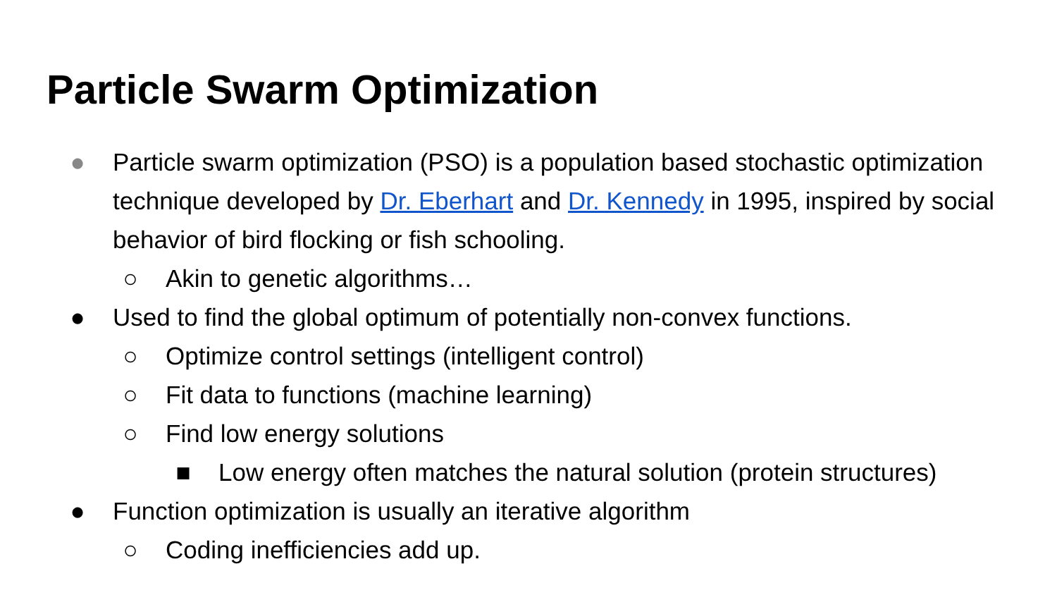Particle Swarm Optimization
● Particle swarm optimization (PSO) is a population based stochastic optimization technique developed by Dr. Eberhart and Dr. Kennedy in 1995, inspired by social behavior of bird flocking or fish schooling.
○ Akin to genetic algorithms…
● Used to find the global optimum of potentially non-convex functions.
○ Optimize control settings (intelligent control)
○ Fit data to functions (machine learning)
○ Find low energy solutions
■ Low energy often matches the natural solution (protein structures)
● Function optimization is usually an iterative algorithm
○ Coding inefficiencies add up.